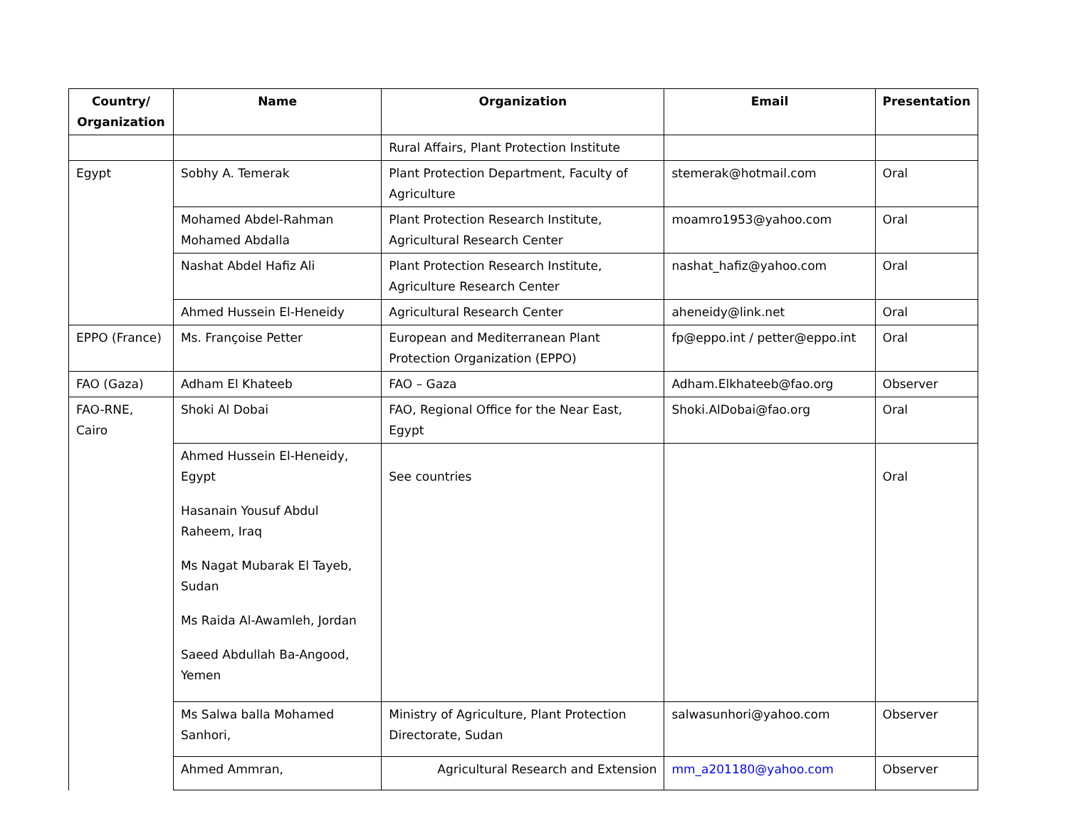| Country/ Organization | Name | Organization | Email | Presentation |
| --- | --- | --- | --- | --- |
| | | Rural Affairs, Plant Protection Institute | | |
| Egypt | Sobhy A. Temerak | Plant Protection Department, Faculty of Agriculture | stemerak@hotmail.com | Oral |
| | Mohamed Abdel-Rahman Mohamed Abdalla | Plant Protection Research Institute, Agricultural Research Center | moamro1953@yahoo.com | Oral |
| | Nashat Abdel Hafiz Ali | Plant Protection Research Institute, Agriculture Research Center | nashat_hafiz@yahoo.com | Oral |
| | Ahmed Hussein El-Heneidy | Agricultural Research Center | aheneidy@link.net | Oral |
| EPPO (France) | Ms. Françoise Petter | European and Mediterranean Plant Protection Organization (EPPO) | fp@eppo.int / petter@eppo.int | Oral |
| FAO (Gaza) | Adham El Khateeb | FAO – Gaza | Adham.Elkhateeb@fao.org | Observer |
| FAO-RNE, Cairo | Shoki Al Dobai | FAO, Regional Office for the Near East, Egypt | Shoki.AlDobai@fao.org | Oral |
| | Ahmed Hussein El-Heneidy, Egypt Hasanain Yousuf Abdul Raheem, Iraq Ms Nagat Mubarak El Tayeb, Sudan Ms Raida Al-Awamleh, Jordan Saeed Abdullah Ba-Angood, Yemen | See countries | | Oral |
| | Ms Salwa balla Mohamed Sanhori, | Ministry of Agriculture, Plant Protection Directorate, Sudan | salwasunhori@yahoo.com | Observer |
| | Ahmed Ammran, | Agricultural Research and Extension | mm_a201180@yahoo.com | Observer |